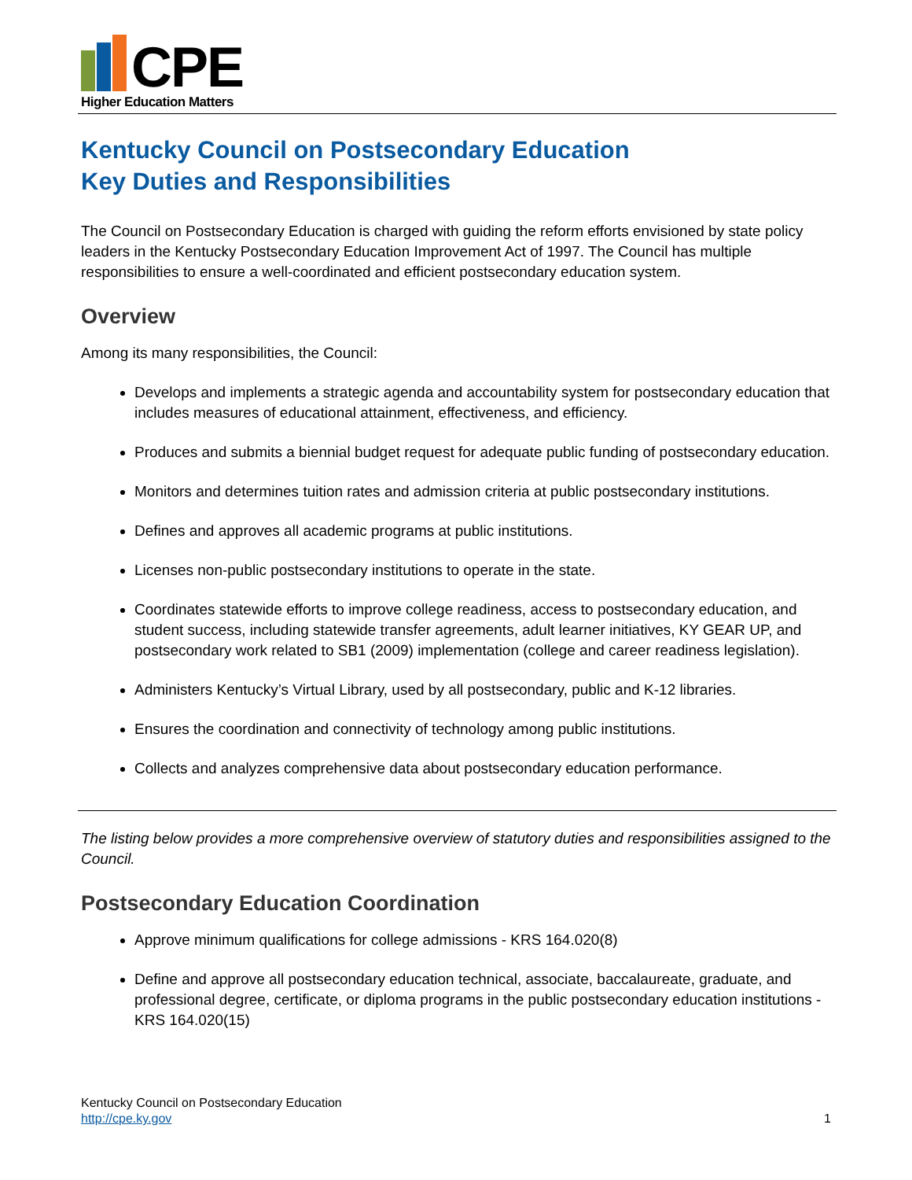CPE
Higher Education Matters
Kentucky Council on Postsecondary Education
Key Duties and Responsibilities
The Council on Postsecondary Education is charged with guiding the reform efforts envisioned by state policy leaders in the Kentucky Postsecondary Education Improvement Act of 1997. The Council has multiple responsibilities to ensure a well-coordinated and efficient postsecondary education system.
Overview
Among its many responsibilities, the Council:
Develops and implements a strategic agenda and accountability system for postsecondary education that includes measures of educational attainment, effectiveness, and efficiency.
Produces and submits a biennial budget request for adequate public funding of postsecondary education.
Monitors and determines tuition rates and admission criteria at public postsecondary institutions.
Defines and approves all academic programs at public institutions.
Licenses non-public postsecondary institutions to operate in the state.
Coordinates statewide efforts to improve college readiness, access to postsecondary education, and student success, including statewide transfer agreements, adult learner initiatives, KY GEAR UP, and postsecondary work related to SB1 (2009) implementation (college and career readiness legislation).
Administers Kentucky’s Virtual Library, used by all postsecondary, public and K-12 libraries.
Ensures the coordination and connectivity of technology among public institutions.
Collects and analyzes comprehensive data about postsecondary education performance.
The listing below provides a more comprehensive overview of statutory duties and responsibilities assigned to the Council.
Postsecondary Education Coordination
Approve minimum qualifications for college admissions - KRS 164.020(8)
Define and approve all postsecondary education technical, associate, baccalaureate, graduate, and professional degree, certificate, or diploma programs in the public postsecondary education institutions - KRS 164.020(15)
Kentucky Council on Postsecondary Education
http://cpe.ky.gov
1